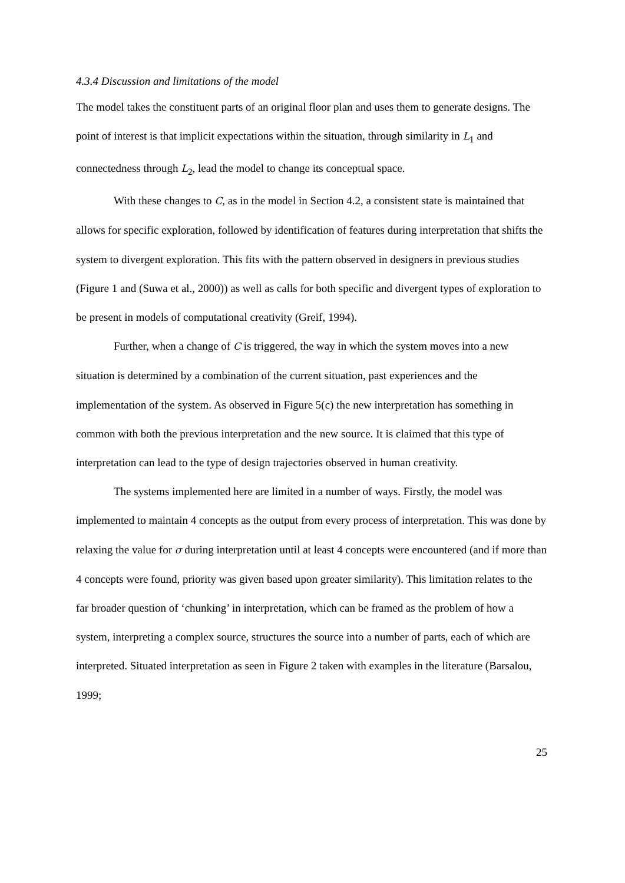4.3.4 Discussion and limitations of the model
The model takes the constituent parts of an original floor plan and uses them to generate designs. The point of interest is that implicit expectations within the situation, through similarity in L<sub>1</sub> and connectedness through L<sub>2</sub>, lead the model to change its conceptual space.
With these changes to C, as in the model in Section 4.2, a consistent state is maintained that allows for specific exploration, followed by identification of features during interpretation that shifts the system to divergent exploration. This fits with the pattern observed in designers in previous studies (Figure 1 and (Suwa et al., 2000)) as well as calls for both specific and divergent types of exploration to be present in models of computational creativity (Greif, 1994).
Further, when a change of C is triggered, the way in which the system moves into a new situation is determined by a combination of the current situation, past experiences and the implementation of the system. As observed in Figure 5(c) the new interpretation has something in common with both the previous interpretation and the new source. It is claimed that this type of interpretation can lead to the type of design trajectories observed in human creativity.
The systems implemented here are limited in a number of ways. Firstly, the model was implemented to maintain 4 concepts as the output from every process of interpretation. This was done by relaxing the value for σ during interpretation until at least 4 concepts were encountered (and if more than 4 concepts were found, priority was given based upon greater similarity). This limitation relates to the far broader question of ‘chunking’ in interpretation, which can be framed as the problem of how a system, interpreting a complex source, structures the source into a number of parts, each of which are interpreted. Situated interpretation as seen in Figure 2 taken with examples in the literature (Barsalou, 1999;
25